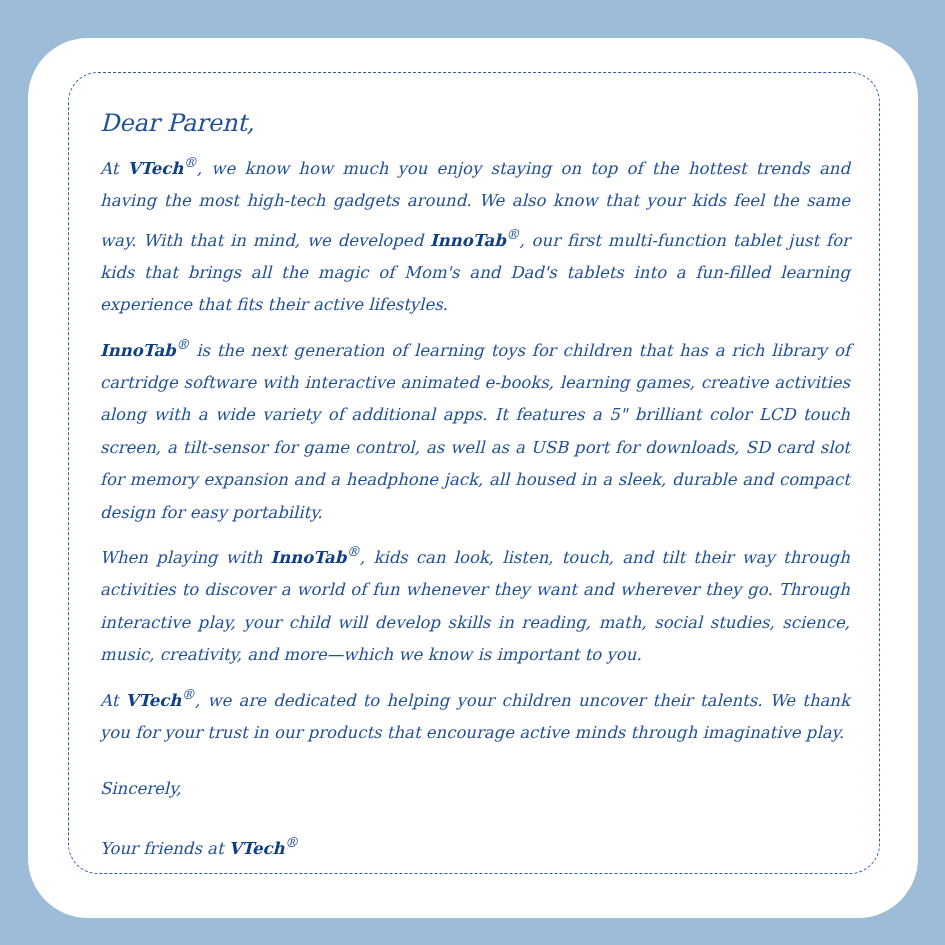Dear Parent,
At VTech<sup>®</sup>, we know how much you enjoy staying on top of the hottest trends and having the most high-tech gadgets around. We also know that your kids feel the same way. With that in mind, we developed InnoTab<sup>®</sup>, our first multi-function tablet just for kids that brings all the magic of Mom's and Dad's tablets into a fun-filled learning experience that fits their active lifestyles.
InnoTab<sup>®</sup> is the next generation of learning toys for children that has a rich library of cartridge software with interactive animated e-books, learning games, creative activities along with a wide variety of additional apps. It features a 5" brilliant color LCD touch screen, a tilt-sensor for game control, as well as a USB port for downloads, SD card slot for memory expansion and a headphone jack, all housed in a sleek, durable and compact design for easy portability.
When playing with InnoTab<sup>®</sup>, kids can look, listen, touch, and tilt their way through activities to discover a world of fun whenever they want and wherever they go. Through interactive play, your child will develop skills in reading, math, social studies, science, music, creativity, and more—which we know is important to you.
At VTech<sup>®</sup>, we are dedicated to helping your children uncover their talents. We thank you for your trust in our products that encourage active minds through imaginative play.
Sincerely,
Your friends at VTech<sup>®</sup>